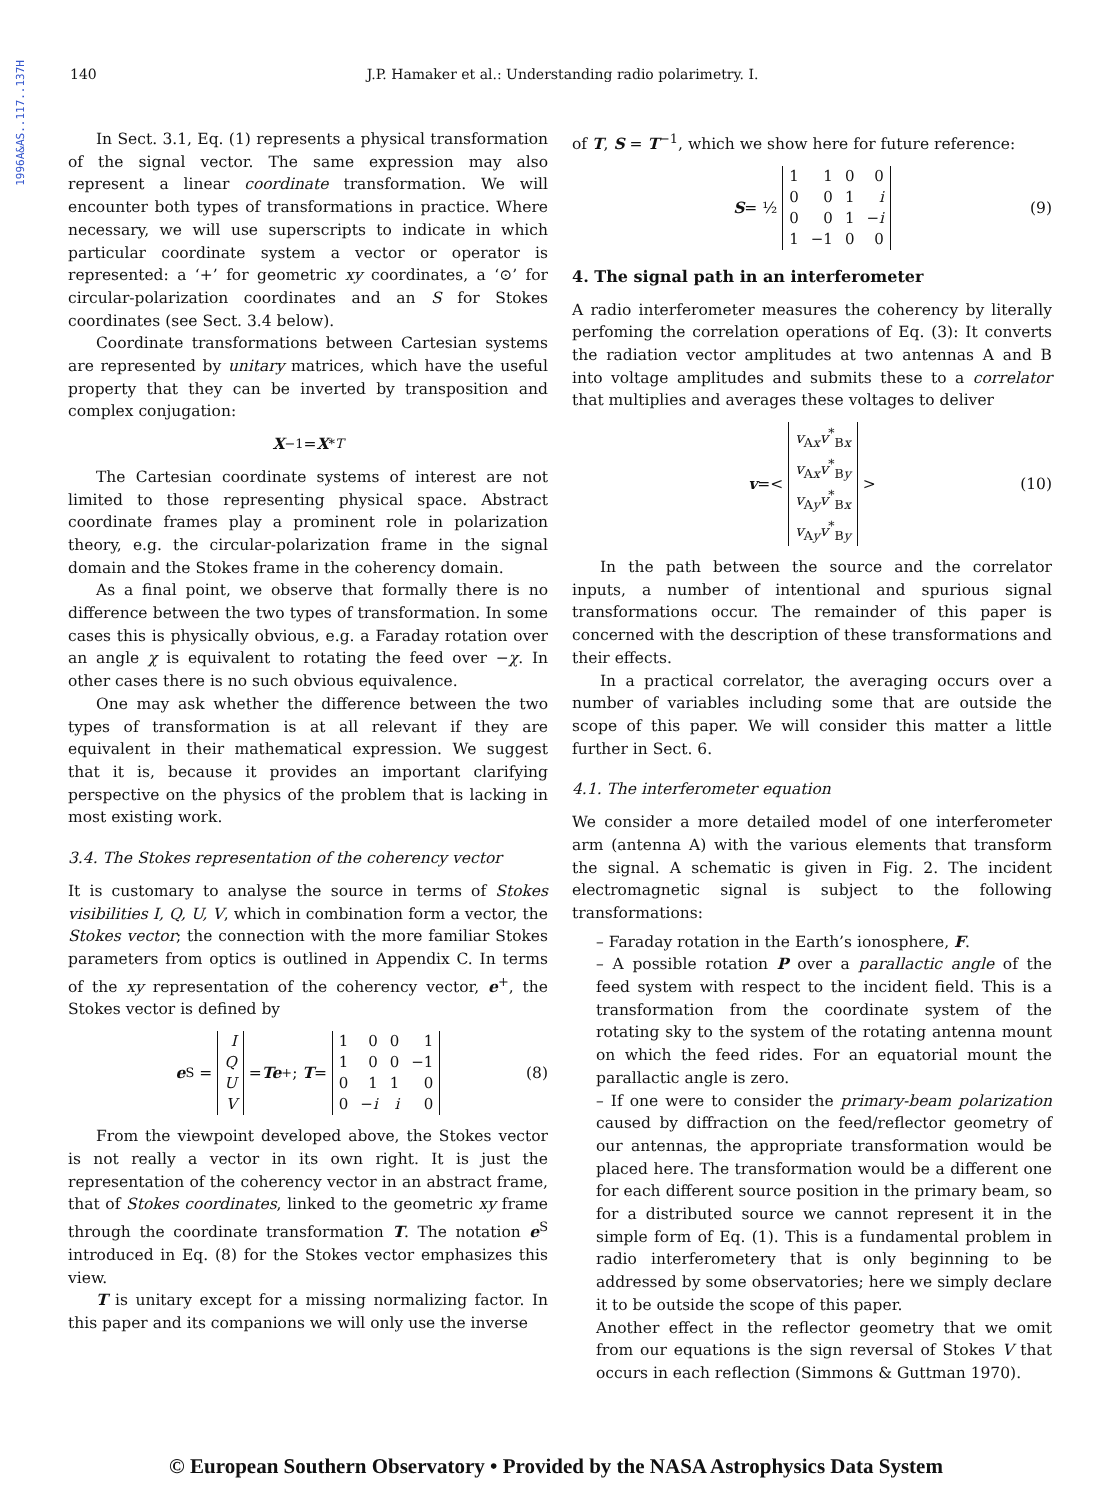1996A&AS..117..137H
140 J.P. Hamaker et al.: Understanding radio polarimetry. I.
In Sect. 3.1, Eq. (1) represents a physical transformation of the signal vector. The same expression may also represent a linear coordinate transformation. We will encounter both types of transformations in practice. Where necessary, we will use superscripts to indicate in which particular coordinate system a vector or operator is represented: a ‘+’ for geometric xy coordinates, a ‘⊙’ for circular-polarization coordinates and an S for Stokes coordinates (see Sect. 3.4 below).
Coordinate transformations between Cartesian systems are represented by unitary matrices, which have the useful property that they can be inverted by transposition and complex conjugation:
X<sup>−1</sup> = X<sup>*T</sup>
The Cartesian coordinate systems of interest are not limited to those representing physical space. Abstract coordinate frames play a prominent role in polarization theory, e.g. the circular-polarization frame in the signal domain and the Stokes frame in the coherency domain.
As a final point, we observe that formally there is no difference between the two types of transformation. In some cases this is physically obvious, e.g. a Faraday rotation over an angle χ is equivalent to rotating the feed over −χ. In other cases there is no such obvious equivalence.
One may ask whether the difference between the two types of transformation is at all relevant if they are equivalent in their mathematical expression. We suggest that it is, because it provides an important clarifying perspective on the physics of the problem that is lacking in most existing work.
3.4. The Stokes representation of the coherency vector
It is customary to analyse the source in terms of Stokes visibilities I, Q, U, V, which in combination form a vector, the Stokes vector; the connection with the more familiar Stokes parameters from optics is outlined in Appendix C. In terms of the xy representation of the coherency vector, e<sup>+</sup>, the Stokes vector is defined by
e<sup>S</sup> =
| I |
| Q |
| U |
| V |
= Te<sup>+</sup>; T =
| 1 | 0 | 0 | 1 |
| 1 | 0 | 0 | −1 |
| 0 | 1 | 1 | 0 |
| 0 | − i | i | 0 |
(8)
From the viewpoint developed above, the Stokes vector is not really a vector in its own right. It is just the representation of the coherency vector in an abstract frame, that of Stokes coordinates, linked to the geometric xy frame through the coordinate transformation T. The notation e<sup>S</sup> introduced in Eq. (8) for the Stokes vector emphasizes this view.
T is unitary except for a missing normalizing factor. In this paper and its companions we will only use the inverse
of T, S = T<sup>−1</sup>, which we show here for future reference:
S = ½
| 1 | 1 | 0 | 0 |
| 0 | 0 | 1 | i |
| 0 | 0 | 1 | − i |
| 1 | −1 | 0 | 0 |
(9)
4. The signal path in an interferometer
A radio interferometer measures the coherency by literally perfoming the correlation operations of Eq. (3): It converts the radiation vector amplitudes at two antennas A and B into voltage amplitudes and submits these to a correlator that multiplies and averages these voltages to deliver
v =<
| v<sub>Ax</sub> v<sup>*</sup><sub>Bx</sub> |
| v<sub>Ax</sub> v<sup>*</sup><sub>By</sub> |
| v<sub>Ay</sub> v<sup>*</sup><sub>Bx</sub> |
| v<sub>Ay</sub> v<sup>*</sup><sub>By</sub> |
> (10)
In the path between the source and the correlator inputs, a number of intentional and spurious signal transformations occur. The remainder of this paper is concerned with the description of these transformations and their effects.
In a practical correlator, the averaging occurs over a number of variables including some that are outside the scope of this paper. We will consider this matter a little further in Sect. 6.
4.1. The interferometer equation
We consider a more detailed model of one interferometer arm (antenna A) with the various elements that transform the signal. A schematic is given in Fig. 2. The incident electromagnetic signal is subject to the following transformations:
– Faraday rotation in the Earth’s ionosphere, F.
– A possible rotation P over a parallactic angle of the feed system with respect to the incident field. This is a transformation from the coordinate system of the rotating sky to the system of the rotating antenna mount on which the feed rides. For an equatorial mount the parallactic angle is zero.
– If one were to consider the primary-beam polarization caused by diffraction on the feed/reflector geometry of our antennas, the appropriate transformation would be placed here. The transformation would be a different one for each different source position in the primary beam, so for a distributed source we cannot represent it in the simple form of Eq. (1). This is a fundamental problem in radio interferometery that is only beginning to be addressed by some observatories; here we simply declare it to be outside the scope of this paper.
Another effect in the reflector geometry that we omit from our equations is the sign reversal of Stokes V that occurs in each reflection (Simmons & Guttman 1970).
© European Southern Observatory • Provided by the NASA Astrophysics Data System